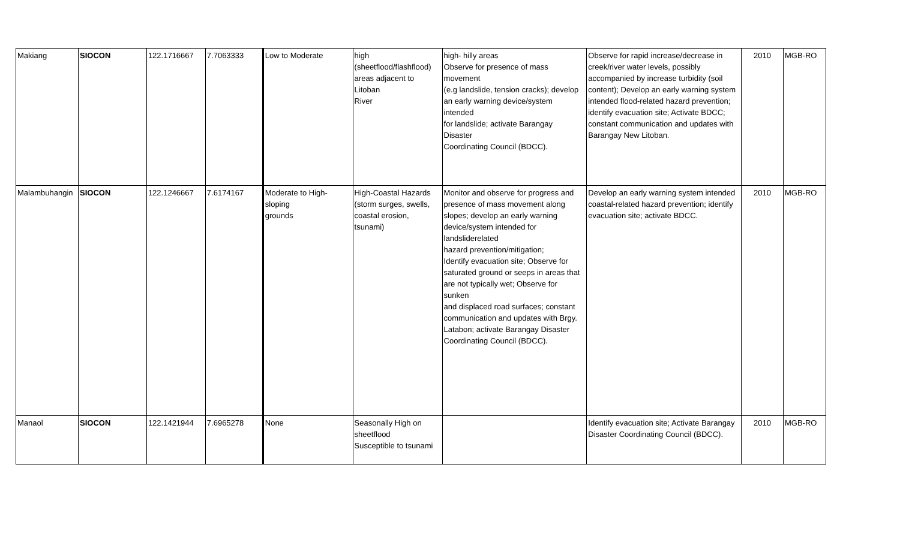| Makiang | SIOCON | 122.1716667 | 7.7063333 | Low to Moderate | high (sheetflood/flashflood) areas adjacent to Litoban River | high- hilly areas Observe for presence of mass movement (e.g landslide, tension cracks); develop an early warning device/system intended for landslide; activate Barangay Disaster Coordinating Council (BDCC). | Observe for rapid increase/decrease in creek/river water levels, possibly accompanied by increase turbidity (soil content); Develop an early warning system intended flood-related hazard prevention; identify evacuation site; Activate BDCC; constant communication and updates with Barangay New Litoban. | 2010 | MGB-RO |
| Malambuhangin | SIOCON | 122.1246667 | 7.6174167 | Moderate to High- sloping grounds | High-Coastal Hazards (storm surges, swells, coastal erosion, tsunami) | Monitor and observe for progress and presence of mass movement along slopes; develop an early warning device/system intended for landsliderelated hazard prevention/mitigation; Identify evacuation site; Observe for saturated ground or seeps in areas that are not typically wet; Observe for sunken and displaced road surfaces; constant communication and updates with Brgy. Latabon; activate Barangay Disaster Coordinating Council (BDCC). | Develop an early warning system intended coastal-related hazard prevention; identify evacuation site; activate BDCC. | 2010 | MGB-RO |
| Manaol | SIOCON | 122.1421944 | 7.6965278 | None | Seasonally High on sheetflood Susceptible to tsunami | | Identify evacuation site; Activate Barangay Disaster Coordinating Council (BDCC). | 2010 | MGB-RO |